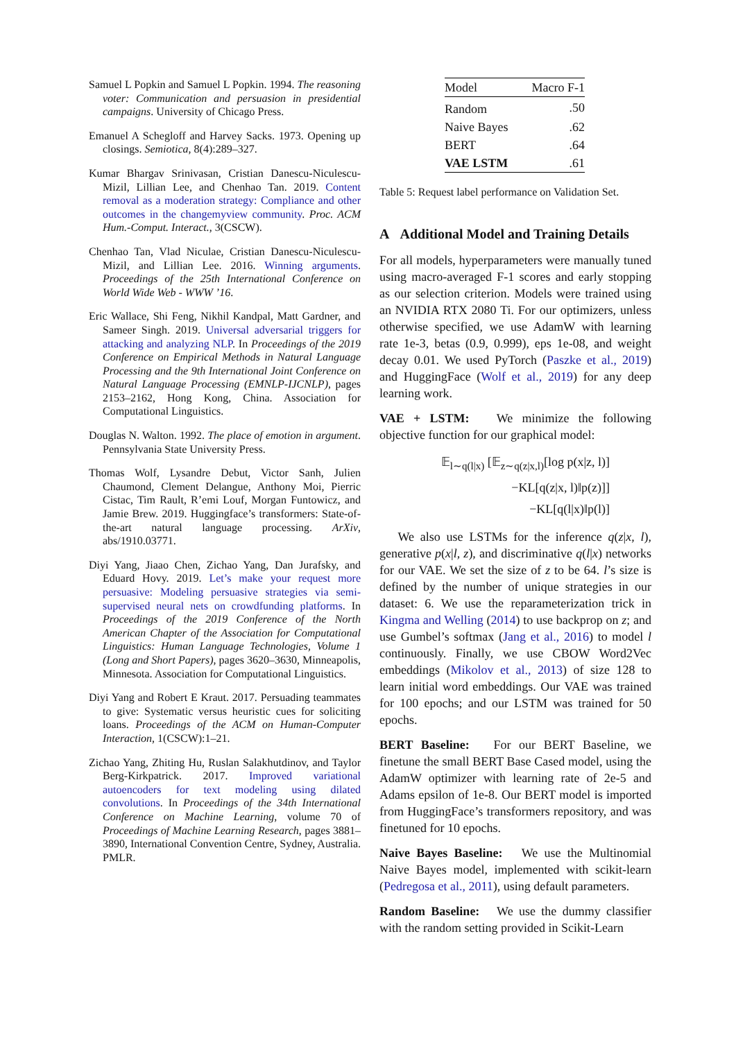Samuel L Popkin and Samuel L Popkin. 1994. The reasoning voter: Communication and persuasion in presidential campaigns. University of Chicago Press.
Emanuel A Schegloff and Harvey Sacks. 1973. Opening up closings. Semiotica, 8(4):289–327.
Kumar Bhargav Srinivasan, Cristian Danescu-Niculescu-Mizil, Lillian Lee, and Chenhao Tan. 2019. Content removal as a moderation strategy: Compliance and other outcomes in the changemyview community. Proc. ACM Hum.-Comput. Interact., 3(CSCW).
Chenhao Tan, Vlad Niculae, Cristian Danescu-Niculescu-Mizil, and Lillian Lee. 2016. Winning arguments. Proceedings of the 25th International Conference on World Wide Web - WWW ’16.
Eric Wallace, Shi Feng, Nikhil Kandpal, Matt Gardner, and Sameer Singh. 2019. Universal adversarial triggers for attacking and analyzing NLP. In Proceedings of the 2019 Conference on Empirical Methods in Natural Language Processing and the 9th International Joint Conference on Natural Language Processing (EMNLP-IJCNLP), pages 2153–2162, Hong Kong, China. Association for Computational Linguistics.
Douglas N. Walton. 1992. The place of emotion in argument. Pennsylvania State University Press.
Thomas Wolf, Lysandre Debut, Victor Sanh, Julien Chaumond, Clement Delangue, Anthony Moi, Pierric Cistac, Tim Rault, R’emi Louf, Morgan Funtowicz, and Jamie Brew. 2019. Huggingface’s transformers: State-of-the-art natural language processing. ArXiv, abs/1910.03771.
Diyi Yang, Jiaao Chen, Zichao Yang, Dan Jurafsky, and Eduard Hovy. 2019. Let’s make your request more persuasive: Modeling persuasive strategies via semi-supervised neural nets on crowdfunding platforms. In Proceedings of the 2019 Conference of the North American Chapter of the Association for Computational Linguistics: Human Language Technologies, Volume 1 (Long and Short Papers), pages 3620–3630, Minneapolis, Minnesota. Association for Computational Linguistics.
Diyi Yang and Robert E Kraut. 2017. Persuading teammates to give: Systematic versus heuristic cues for soliciting loans. Proceedings of the ACM on Human-Computer Interaction, 1(CSCW):1–21.
Zichao Yang, Zhiting Hu, Ruslan Salakhutdinov, and Taylor Berg-Kirkpatrick. 2017. Improved variational autoencoders for text modeling using dilated convolutions. In Proceedings of the 34th International Conference on Machine Learning, volume 70 of Proceedings of Machine Learning Research, pages 3881–3890, International Convention Centre, Sydney, Australia. PMLR.
| Model | Macro F-1 |
| --- | --- |
| Random | .50 |
| Naive Bayes | .62 |
| BERT | .64 |
| VAE LSTM | .61 |
Table 5: Request label performance on Validation Set.
A Additional Model and Training Details
For all models, hyperparameters were manually tuned using macro-averaged F-1 scores and early stopping as our selection criterion. Models were trained using an NVIDIA RTX 2080 Ti. For our optimizers, unless otherwise specified, we use AdamW with learning rate 1e-3, betas (0.9, 0.999), eps 1e-08, and weight decay 0.01. We used PyTorch (Paszke et al., 2019) and HuggingFace (Wolf et al., 2019) for any deep learning work.
VAE + LSTM: We minimize the following objective function for our graphical model:
𝔼<sub>l∼q(l|x)</sub> [𝔼<sub>z∼q(z|x,l)</sub>[log p(x|z, l)]
−KL[q(z|x, l)‖p(z)]]
−KL[q(l|x)‖p(l)]
We also use LSTMs for the inference q(z|x, l), generative p(x|l, z), and discriminative q(l|x) networks for our VAE. We set the size of z to be 64. l’s size is defined by the number of unique strategies in our dataset: 6. We use the reparameterization trick in Kingma and Welling (2014) to use backprop on z; and use Gumbel’s softmax (Jang et al., 2016) to model l continuously. Finally, we use CBOW Word2Vec embeddings (Mikolov et al., 2013) of size 128 to learn initial word embeddings. Our VAE was trained for 100 epochs; and our LSTM was trained for 50 epochs.
BERT Baseline: For our BERT Baseline, we finetune the small BERT Base Cased model, using the AdamW optimizer with learning rate of 2e-5 and Adams epsilon of 1e-8. Our BERT model is imported from HuggingFace’s transformers repository, and was finetuned for 10 epochs.
Naive Bayes Baseline: We use the Multinomial Naive Bayes model, implemented with scikit-learn (Pedregosa et al., 2011), using default parameters.
Random Baseline: We use the dummy classifier with the random setting provided in Scikit-Learn